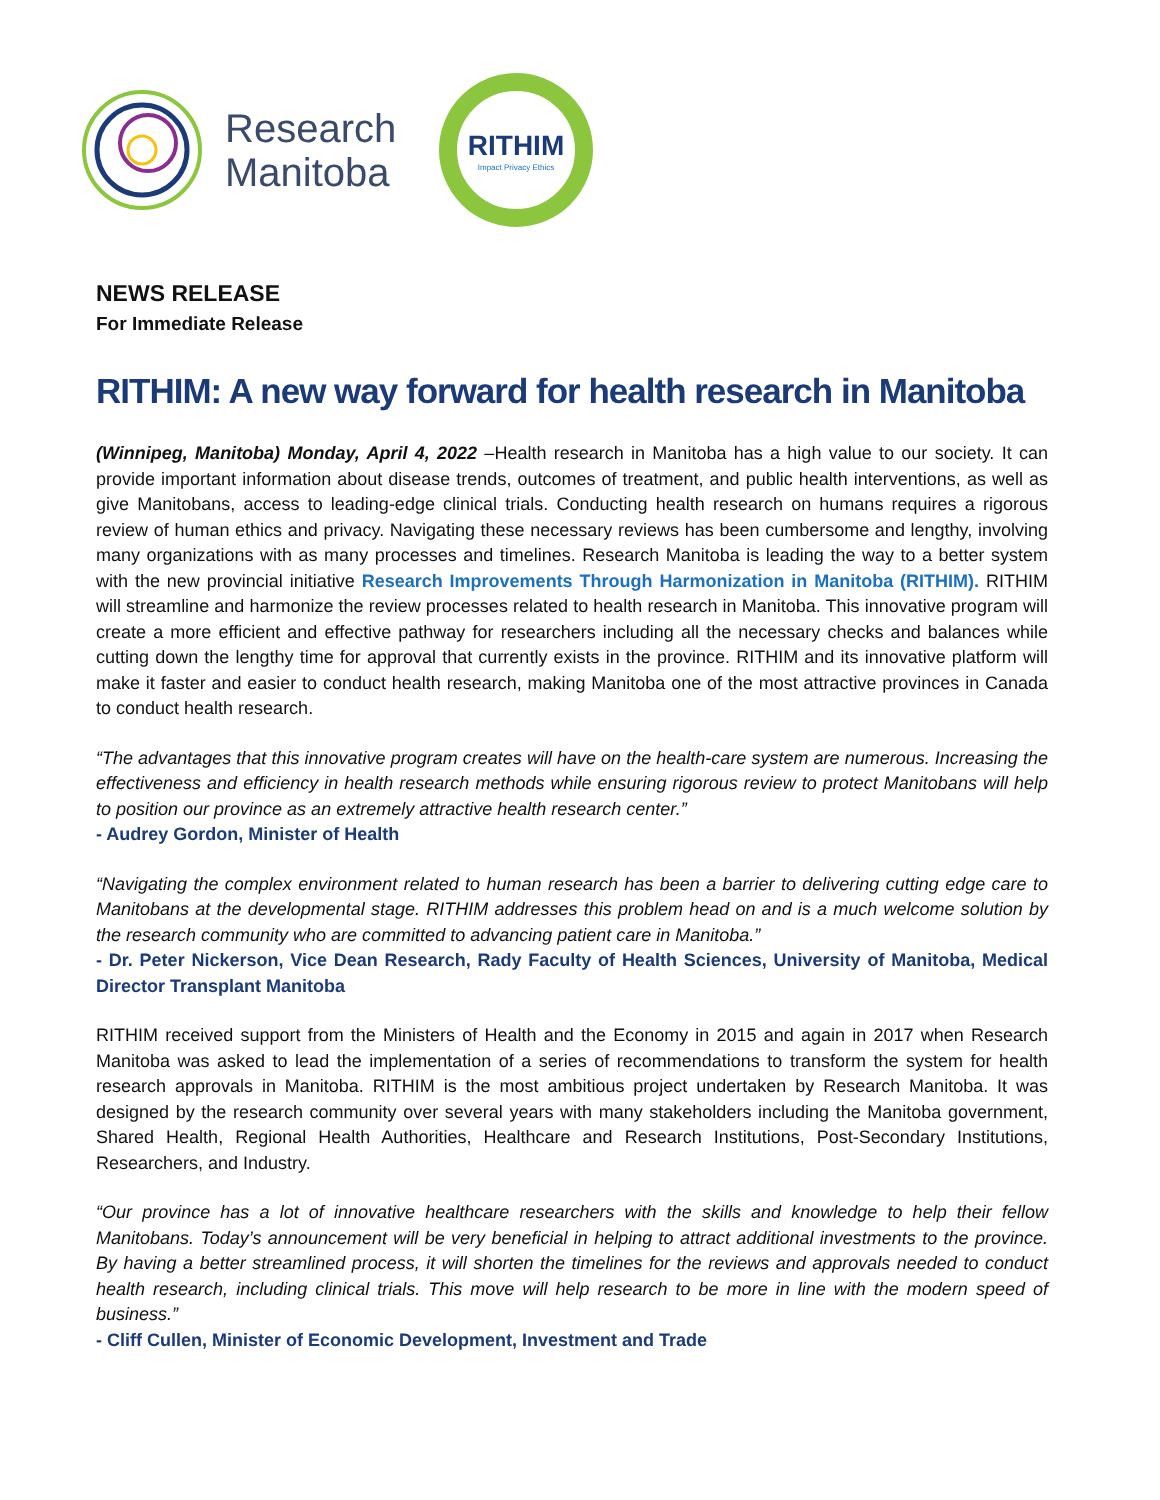Research
Manitoba
RITHIM
Impact Privacy Ethics
NEWS RELEASE
For Immediate Release
RITHIM: A new way forward for health research in Manitoba
(Winnipeg, Manitoba) Monday, April 4, 2022 –Health research in Manitoba has a high value to our society. It can provide important information about disease trends, outcomes of treatment, and public health interventions, as well as give Manitobans, access to leading-edge clinical trials. Conducting health research on humans requires a rigorous review of human ethics and privacy. Navigating these necessary reviews has been cumbersome and lengthy, involving many organizations with as many processes and timelines. Research Manitoba is leading the way to a better system with the new provincial initiative Research Improvements Through Harmonization in Manitoba (RITHIM). RITHIM will streamline and harmonize the review processes related to health research in Manitoba. This innovative program will create a more efficient and effective pathway for researchers including all the necessary checks and balances while cutting down the lengthy time for approval that currently exists in the province. RITHIM and its innovative platform will make it faster and easier to conduct health research, making Manitoba one of the most attractive provinces in Canada to conduct health research.
“The advantages that this innovative program creates will have on the health-care system are numerous. Increasing the effectiveness and efficiency in health research methods while ensuring rigorous review to protect Manitobans will help to position our province as an extremely attractive health research center.”
- Audrey Gordon, Minister of Health
“Navigating the complex environment related to human research has been a barrier to delivering cutting edge care to Manitobans at the developmental stage. RITHIM addresses this problem head on and is a much welcome solution by the research community who are committed to advancing patient care in Manitoba.”
- Dr. Peter Nickerson, Vice Dean Research, Rady Faculty of Health Sciences, University of Manitoba, Medical Director Transplant Manitoba
RITHIM received support from the Ministers of Health and the Economy in 2015 and again in 2017 when Research Manitoba was asked to lead the implementation of a series of recommendations to transform the system for health research approvals in Manitoba. RITHIM is the most ambitious project undertaken by Research Manitoba. It was designed by the research community over several years with many stakeholders including the Manitoba government, Shared Health, Regional Health Authorities, Healthcare and Research Institutions, Post-Secondary Institutions, Researchers, and Industry.
“Our province has a lot of innovative healthcare researchers with the skills and knowledge to help their fellow Manitobans. Today’s announcement will be very beneficial in helping to attract additional investments to the province. By having a better streamlined process, it will shorten the timelines for the reviews and approvals needed to conduct health research, including clinical trials. This move will help research to be more in line with the modern speed of business.”
- Cliff Cullen, Minister of Economic Development, Investment and Trade